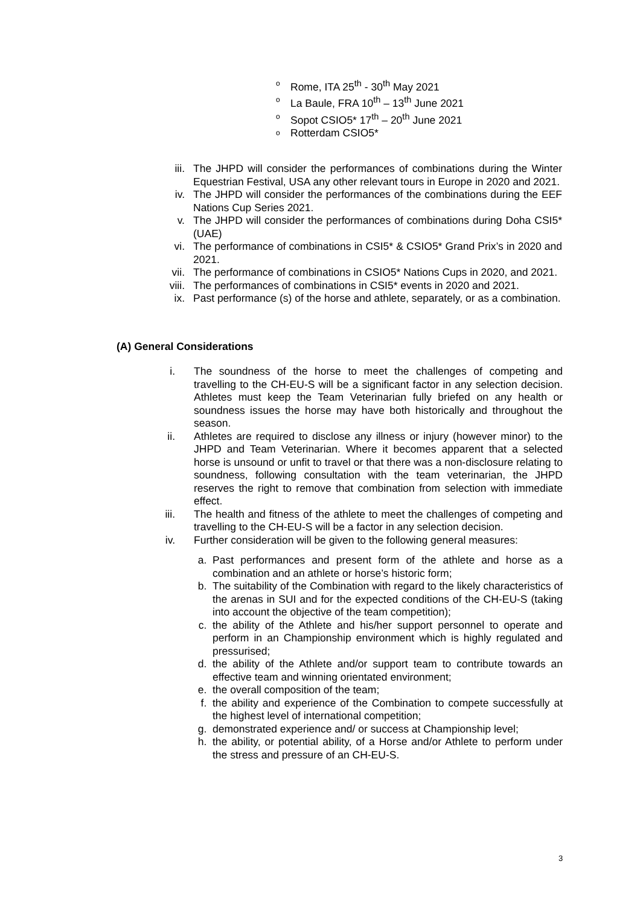o Rome, ITA 25<sup>th</sup> - 30<sup>th</sup> May 2021
o La Baule, FRA 10<sup>th</sup> – 13<sup>th</sup> June 2021
o Sopot CSIO5* 17<sup>th</sup> – 20<sup>th</sup> June 2021
o Rotterdam CSIO5*
iii. The JHPD will consider the performances of combinations during the Winter Equestrian Festival, USA any other relevant tours in Europe in 2020 and 2021.
iv. The JHPD will consider the performances of the combinations during the EEF Nations Cup Series 2021.
v. The JHPD will consider the performances of combinations during Doha CSI5* (UAE)
vi. The performance of combinations in CSI5* & CSIO5* Grand Prix’s in 2020 and 2021.
vii. The performance of combinations in CSIO5* Nations Cups in 2020, and 2021.
viii. The performances of combinations in CSI5* events in 2020 and 2021.
ix. Past performance (s) of the horse and athlete, separately, or as a combination.
(A) General Considerations
i. The soundness of the horse to meet the challenges of competing and travelling to the CH-EU-S will be a significant factor in any selection decision. Athletes must keep the Team Veterinarian fully briefed on any health or soundness issues the horse may have both historically and throughout the season.
ii. Athletes are required to disclose any illness or injury (however minor) to the JHPD and Team Veterinarian. Where it becomes apparent that a selected horse is unsound or unfit to travel or that there was a non-disclosure relating to soundness, following consultation with the team veterinarian, the JHPD reserves the right to remove that combination from selection with immediate effect.
iii. The health and fitness of the athlete to meet the challenges of competing and travelling to the CH-EU-S will be a factor in any selection decision.
iv. Further consideration will be given to the following general measures:
a. Past performances and present form of the athlete and horse as a combination and an athlete or horse’s historic form;
b. The suitability of the Combination with regard to the likely characteristics of the arenas in SUI and for the expected conditions of the CH-EU-S (taking into account the objective of the team competition);
c. the ability of the Athlete and his/her support personnel to operate and perform in an Championship environment which is highly regulated and pressurised;
d. the ability of the Athlete and/or support team to contribute towards an effective team and winning orientated environment;
e. the overall composition of the team;
f. the ability and experience of the Combination to compete successfully at the highest level of international competition;
g. demonstrated experience and/ or success at Championship level;
h. the ability, or potential ability, of a Horse and/or Athlete to perform under the stress and pressure of an CH-EU-S.
3